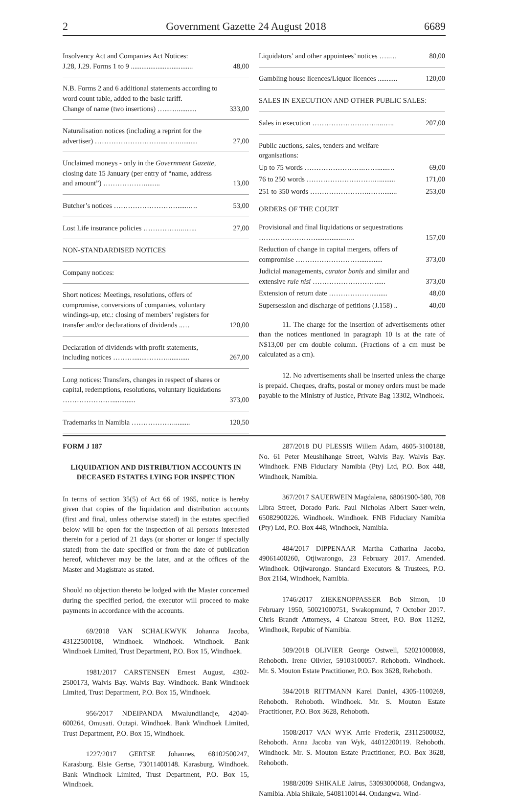2 Government Gazette 24 August 2018 6689
| Insolvency Act and Companies Act Notices: J.28, J.29. Forms 1 to 9 ................................... | 48,00 |
| N.B. Forms 2 and 6 additional statements according to word count table, added to the basic tariff. Change of name (two insertions) …...…........... | 333,00 |
| Naturalisation notices (including a reprint for the advertiser) ………………………....…….......... | 27,00 |
| Unclaimed moneys - only in the Government Gazette, closing date 15 January (per entry of “name, address and amount”) ………………........ | 13,00 |
| Butcher’s notices ………………………......…. | 53,00 |
| Lost Life insurance policies ……………...…... | 27,00 |
| NON-STANDARDISED NOTICES | |
| Company notices: | |
| Short notices: Meetings, resolutions, offers of compromise, conversions of companies, voluntary windings-up, etc.: closing of members’ registers for transfer and/or declarations of dividends ..… | 120,00 |
| Declaration of dividends with profit statements, including notices ……….......………............ | 267,00 |
| Long notices: Transfers, changes in respect of shares or capital, redemptions, resolutions, voluntary liquidations …………………............. | 373,00 |
| Trademarks in Namibia ………………......... | 120,50 |
| Liquidators’ and other appointees’ notices …..… | 80,00 |
| Gambling house licences/Liquor licences ........... | 120,00 |
| SALES IN EXECUTION AND OTHER PUBLIC SALES: | |
| Sales in execution ………………………....….. | 207,00 |
| Public auctions, sales, tenders and welfare organisations: | |
| Up to 75 words …………………….……......… | 69,00 |
| 76 to 250 words ……………………….…......... | 171,00 |
| 251 to 350 words …………………….……........ | 253,00 |
| ORDERS OF THE COURT | |
| Provisional and final liquidations or sequestrations ……………………................….. | 157,00 |
| Reduction of change in capital mergers, offers of compromise ………………………............. | 373,00 |
| Judicial managements, curator bonis and similar and extensive rule nisi ………………………..... | 373,00 |
| Extension of return date ………………......... | 48,00 |
| Supersession and discharge of petitions (J.158) .. | 40,00 |
11. The charge for the insertion of advertisements other than the notices mentioned in paragraph 10 is at the rate of N$13,00 per cm double column. (Fractions of a cm must be calculated as a cm).
12. No advertisements shall be inserted unless the charge is prepaid. Cheques, drafts, postal or money orders must be made payable to the Ministry of Justice, Private Bag 13302, Windhoek.
FORM J 187
LIQUIDATION AND DISTRIBUTION ACCOUNTS IN DECEASED ESTATES LYING FOR INSPECTION
In terms of section 35(5) of Act 66 of 1965, notice is hereby given that copies of the liquidation and distribution accounts (first and final, unless otherwise stated) in the estates specified below will be open for the inspection of all persons interested therein for a period of 21 days (or shorter or longer if specially stated) from the date specified or from the date of publication hereof, whichever may be the later, and at the offices of the Master and Magistrate as stated.
Should no objection thereto be lodged with the Master concerned during the specified period, the executor will proceed to make payments in accordance with the accounts.
69/2018 VAN SCHALKWYK Johanna Jacoba, 43122500108, Windhoek. Windhoek. Windhoek. Bank Windhoek Limited, Trust Department, P.O. Box 15, Windhoek.
1981/2017 CARSTENSEN Ernest August, 4302-2500173, Walvis Bay. Walvis Bay. Windhoek. Bank Windhoek Limited, Trust Department, P.O. Box 15, Windhoek.
956/2017 NDEIPANDA Mwalundilandje, 42040-600264, Omusati. Outapi. Windhoek. Bank Windhoek Limited, Trust Department, P.O. Box 15, Windhoek.
1227/2017 GERTSE Johannes, 68102500247, Karasburg. Elsie Gertse, 73011400148. Karasburg. Windhoek. Bank Windhoek Limited, Trust Department, P.O. Box 15, Windhoek.
287/2018 DU PLESSIS Willem Adam, 4605-3100188, No. 61 Peter Meushihange Street, Walvis Bay. Walvis Bay. Windhoek. FNB Fiduciary Namibia (Pty) Ltd, P.O. Box 448, Windhoek, Namibia.
367/2017 SAUERWEIN Magdalena, 68061900-580, 708 Libra Street, Dorado Park. Paul Nicholas Albert Sauer-wein, 65082900226. Windhoek. Windhoek. FNB Fiduciary Namibia (Pty) Ltd, P.O. Box 448, Windhoek, Namibia.
484/2017 DIPPENAAR Martha Catharina Jacoba, 49061400260, Otjiwarongo, 23 February 2017. Amended. Windhoek. Otjiwarongo. Standard Executors & Trustees, P.O. Box 2164, Windhoek, Namibia.
1746/2017 ZIEKENOPPASSER Bob Simon, 10 February 1950, 50021000751, Swakopmund, 7 October 2017. Chris Brandt Attorneys, 4 Chateau Street, P.O. Box 11292, Windhoek, Repubic of Namibia.
509/2018 OLIVIER George Ostwell, 52021000869, Rehoboth. Irene Olivier, 59103100057. Rehoboth. Windhoek. Mr. S. Mouton Estate Practitioner, P.O. Box 3628, Rehoboth.
594/2018 RITTMANN Karel Daniel, 4305-1100269, Rehoboth. Rehoboth. Windhoek. Mr. S. Mouton Estate Practitioner, P.O. Box 3628, Rehoboth.
1508/2017 VAN WYK Arrie Frederik, 23112500032, Rehoboth. Anna Jacoba van Wyk, 44012200119. Rehoboth. Windhoek. Mr. S. Mouton Estate Practitioner, P.O. Box 3628, Rehoboth.
1988/2009 SHIKALE Jairus, 53093000068, Ondangwa, Namibia. Abia Shikale, 54081100144. Ondangwa. Wind-